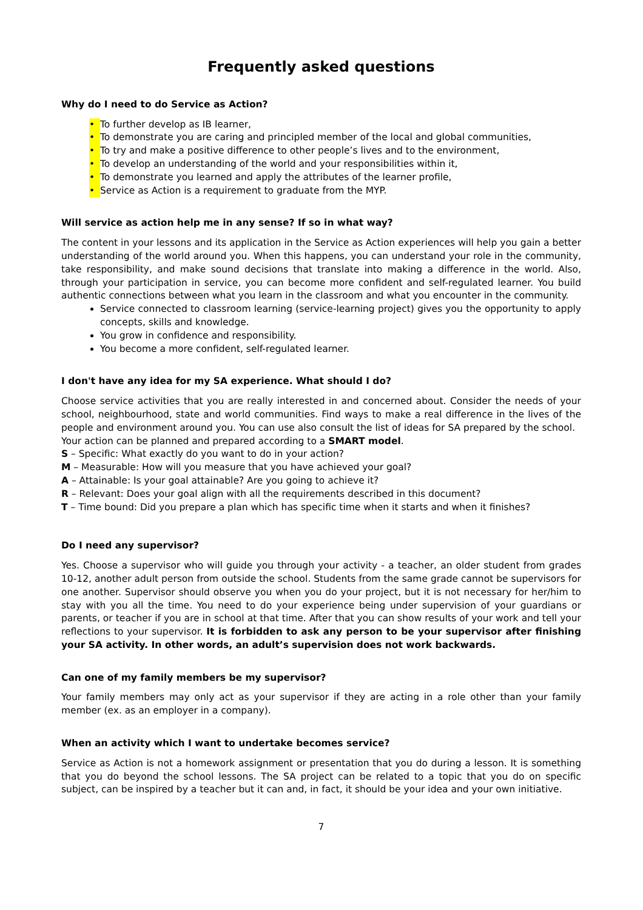Frequently asked questions
Why do I need to do Service as Action?
• To further develop as IB learner,
• To demonstrate you are caring and principled member of the local and global communities,
• To try and make a positive difference to other people’s lives and to the environment,
• To develop an understanding of the world and your responsibilities within it,
• To demonstrate you learned and apply the attributes of the learner profile,
• Service as Action is a requirement to graduate from the MYP.
Will service as action help me in any sense? If so in what way?
The content in your lessons and its application in the Service as Action experiences will help you gain a better understanding of the world around you. When this happens, you can understand your role in the community, take responsibility, and make sound decisions that translate into making a difference in the world. Also, through your participation in service, you can become more confident and self-regulated learner. You build authentic connections between what you learn in the classroom and what you encounter in the community.
Service connected to classroom learning (service-learning project) gives you the opportunity to apply concepts, skills and knowledge.
You grow in confidence and responsibility.
You become a more confident, self-regulated learner.
I don't have any idea for my SA experience. What should I do?
Choose service activities that you are really interested in and concerned about. Consider the needs of your school, neighbourhood, state and world communities. Find ways to make a real difference in the lives of the people and environment around you. You can use also consult the list of ideas for SA prepared by the school.
Your action can be planned and prepared according to a SMART model.
S – Specific: What exactly do you want to do in your action?
M – Measurable: How will you measure that you have achieved your goal?
A – Attainable: Is your goal attainable? Are you going to achieve it?
R – Relevant: Does your goal align with all the requirements described in this document?
T – Time bound: Did you prepare a plan which has specific time when it starts and when it finishes?
Do I need any supervisor?
Yes. Choose a supervisor who will guide you through your activity - a teacher, an older student from grades 10-12, another adult person from outside the school. Students from the same grade cannot be supervisors for one another. Supervisor should observe you when you do your project, but it is not necessary for her/him to stay with you all the time. You need to do your experience being under supervision of your guardians or parents, or teacher if you are in school at that time. After that you can show results of your work and tell your reflections to your supervisor. It is forbidden to ask any person to be your supervisor after finishing your SA activity. In other words, an adult’s supervision does not work backwards.
Can one of my family members be my supervisor?
Your family members may only act as your supervisor if they are acting in a role other than your family member (ex. as an employer in a company).
When an activity which I want to undertake becomes service?
Service as Action is not a homework assignment or presentation that you do during a lesson. It is something that you do beyond the school lessons. The SA project can be related to a topic that you do on specific subject, can be inspired by a teacher but it can and, in fact, it should be your idea and your own initiative.
7